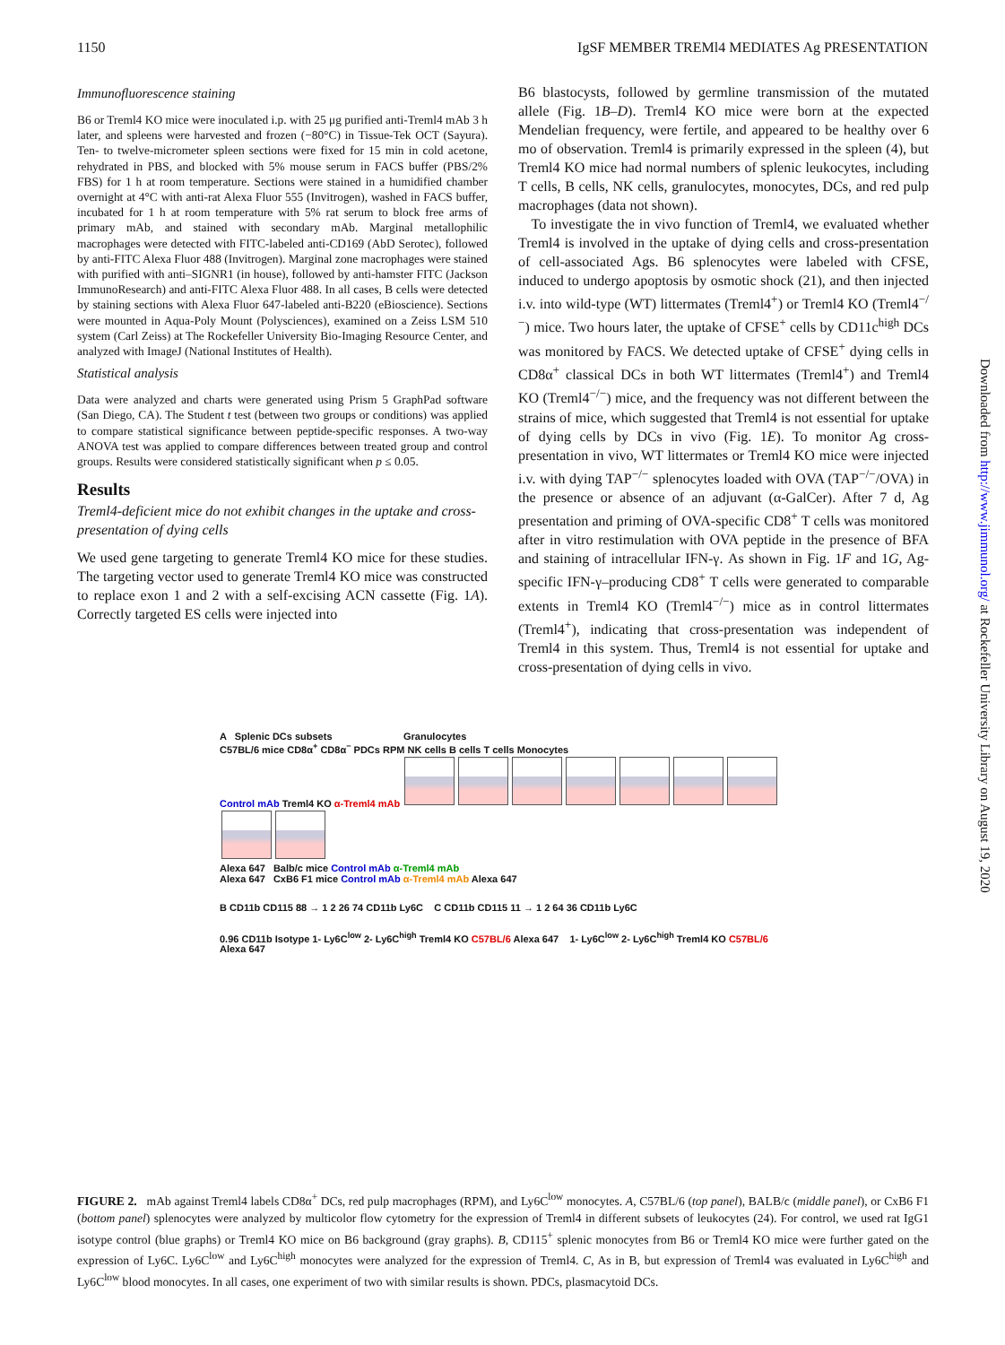1150 IgSF MEMBER TREMl4 MEDIATES Ag PRESENTATION
Immunofluorescence staining
B6 or Treml4 KO mice were inoculated i.p. with 25 μg purified anti-Treml4 mAb 3 h later, and spleens were harvested and frozen (−80°C) in Tissue-Tek OCT (Sayura). Ten- to twelve-micrometer spleen sections were fixed for 15 min in cold acetone, rehydrated in PBS, and blocked with 5% mouse serum in FACS buffer (PBS/2% FBS) for 1 h at room temperature. Sections were stained in a humidified chamber overnight at 4°C with anti-rat Alexa Fluor 555 (Invitrogen), washed in FACS buffer, incubated for 1 h at room temperature with 5% rat serum to block free arms of primary mAb, and stained with secondary mAb. Marginal metallophilic macrophages were detected with FITC-labeled anti-CD169 (AbD Serotec), followed by anti-FITC Alexa Fluor 488 (Invitrogen). Marginal zone macrophages were stained with purified with anti–SIGNR1 (in house), followed by anti-hamster FITC (Jackson ImmunoResearch) and anti-FITC Alexa Fluor 488. In all cases, B cells were detected by staining sections with Alexa Fluor 647-labeled anti-B220 (eBioscience). Sections were mounted in Aqua-Poly Mount (Polysciences), examined on a Zeiss LSM 510 system (Carl Zeiss) at The Rockefeller University Bio-Imaging Resource Center, and analyzed with ImageJ (National Institutes of Health).
Statistical analysis
Data were analyzed and charts were generated using Prism 5 GraphPad software (San Diego, CA). The Student t test (between two groups or conditions) was applied to compare statistical significance between peptide-specific responses. A two-way ANOVA test was applied to compare differences between treated group and control groups. Results were considered statistically significant when p ≤ 0.05.
Results
Treml4-deficient mice do not exhibit changes in the uptake and cross-presentation of dying cells
We used gene targeting to generate Treml4 KO mice for these studies. The targeting vector used to generate Treml4 KO mice was constructed to replace exon 1 and 2 with a self-excising ACN cassette (Fig. 1A). Correctly targeted ES cells were injected into
B6 blastocysts, followed by germline transmission of the mutated allele (Fig. 1B–D). Treml4 KO mice were born at the expected Mendelian frequency, were fertile, and appeared to be healthy over 6 mo of observation. Treml4 is primarily expressed in the spleen (4), but Treml4 KO mice had normal numbers of splenic leukocytes, including T cells, B cells, NK cells, granulocytes, monocytes, DCs, and red pulp macrophages (data not shown).
To investigate the in vivo function of Treml4, we evaluated whether Treml4 is involved in the uptake of dying cells and cross-presentation of cell-associated Ags. B6 splenocytes were labeled with CFSE, induced to undergo apoptosis by osmotic shock (21), and then injected i.v. into wild-type (WT) littermates (Treml4<sup>+</sup>) or Treml4 KO (Treml4<sup>−/−</sup>) mice. Two hours later, the uptake of CFSE<sup>+</sup> cells by CD11c<sup>high</sup> DCs was monitored by FACS. We detected uptake of CFSE<sup>+</sup> dying cells in CD8α<sup>+</sup> classical DCs in both WT littermates (Treml4<sup>+</sup>) and Treml4 KO (Treml4<sup>−/−</sup>) mice, and the frequency was not different between the strains of mice, which suggested that Treml4 is not essential for uptake of dying cells by DCs in vivo (Fig. 1E). To monitor Ag cross-presentation in vivo, WT littermates or Treml4 KO mice were injected i.v. with dying TAP<sup>−/−</sup> splenocytes loaded with OVA (TAP<sup>−/−</sup>/OVA) in the presence or absence of an adjuvant (α-GalCer). After 7 d, Ag presentation and priming of OVA-specific CD8<sup>+</sup> T cells was monitored after in vitro restimulation with OVA peptide in the presence of BFA and staining of intracellular IFN-γ. As shown in Fig. 1F and 1G, Ag-specific IFN-γ–producing CD8<sup>+</sup> T cells were generated to comparable extents in Treml4 KO (Treml4<sup>−/−</sup>) mice as in control littermates (Treml4<sup>+</sup>), indicating that cross-presentation was independent of Treml4 in this system. Thus, Treml4 is not essential for uptake and cross-presentation of dying cells in vivo.
A Splenic DCs subsets Granulocytes
C57BL/6 mice CD8α<sup>+</sup> CD8α<sup>−</sup> PDCs RPM NK cells B cells T cells Monocytes
Control mAb Treml4 KO α-Treml4 mAb
Alexa 647 Balb/c mice Control mAb α-Treml4 mAb
Alexa 647 CxB6 F1 mice Control mAb α-Treml4 mAb Alexa 647
B CD11b CD115 88 → 1 2 26 74 CD11b Ly6C C CD11b CD115 11 → 1 2 64 36 CD11b Ly6C
0.96 CD11b Isotype 1- Ly6C<sup>low</sup> 2- Ly6C<sup>high</sup> Treml4 KO C57BL/6 Alexa 647 1- Ly6C<sup>low</sup> 2- Ly6C<sup>high</sup> Treml4 KO C57BL/6 Alexa 647
FIGURE 2. mAb against Treml4 labels CD8α<sup>+</sup> DCs, red pulp macrophages (RPM), and Ly6C<sup>low</sup> monocytes. A, C57BL/6 (top panel), BALB/c (middle panel), or CxB6 F1 (bottom panel) splenocytes were analyzed by multicolor flow cytometry for the expression of Treml4 in different subsets of leukocytes (24). For control, we used rat IgG1 isotype control (blue graphs) or Treml4 KO mice on B6 background (gray graphs). B, CD115<sup>+</sup> splenic monocytes from B6 or Treml4 KO mice were further gated on the expression of Ly6C. Ly6C<sup>low</sup> and Ly6C<sup>high</sup> monocytes were analyzed for the expression of Treml4. C, As in B, but expression of Treml4 was evaluated in Ly6C<sup>high</sup> and Ly6C<sup>low</sup> blood monocytes. In all cases, one experiment of two with similar results is shown. PDCs, plasmacytoid DCs.
Downloaded from http://www.jimmunol.org/ at Rockefeller University Library on August 19, 2020